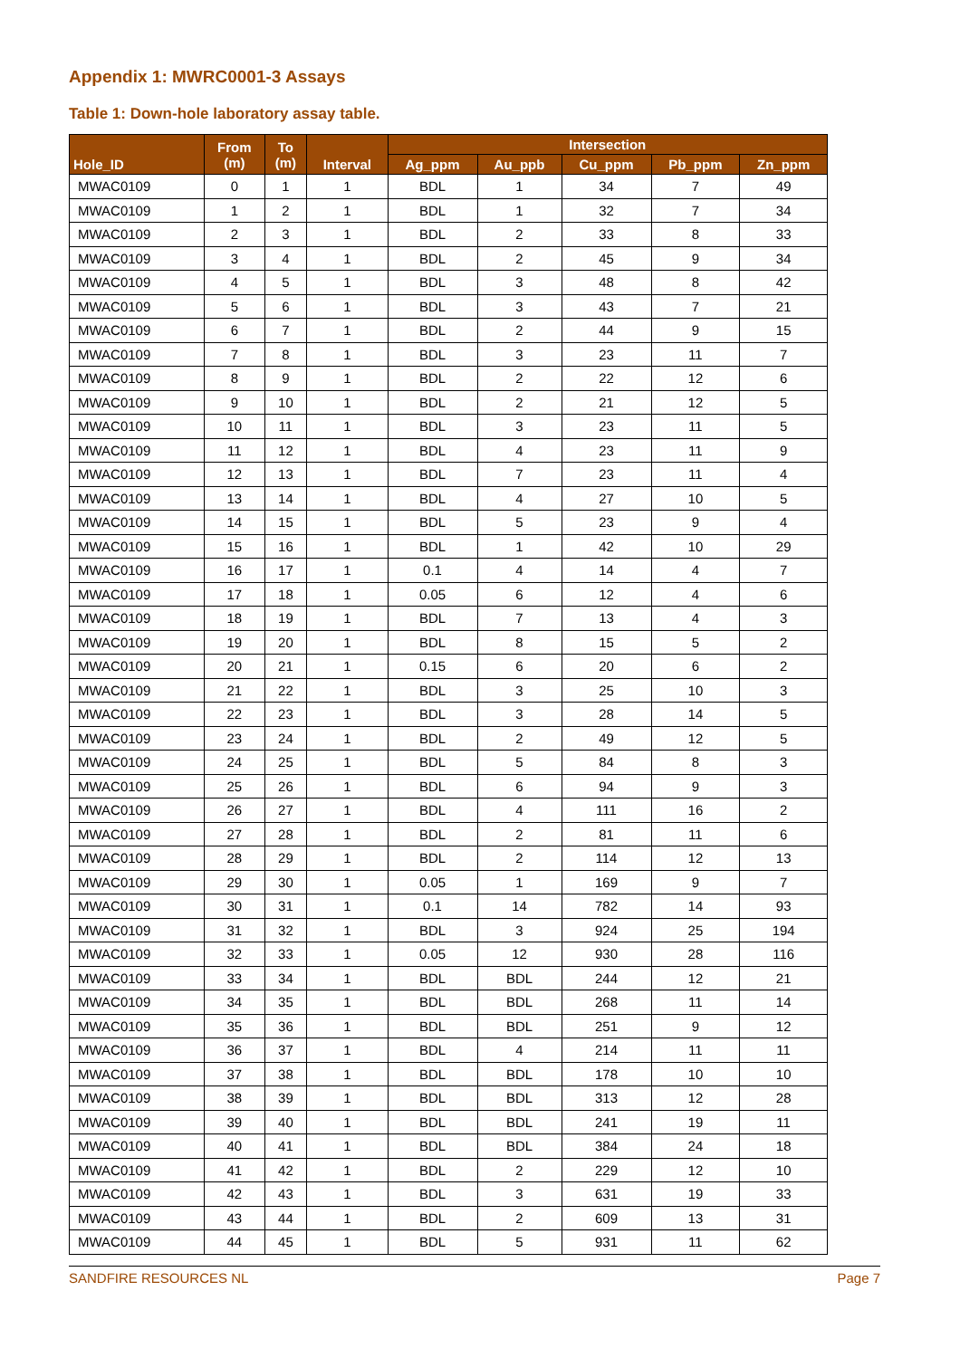Appendix 1: MWRC0001-3 Assays
Table 1: Down-hole laboratory assay table.
| Hole_ID | From (m) | To (m) | Interval | Intersection | | | | |
| --- | --- | --- | --- | --- | --- | --- | --- | --- |
| | | | | Ag_ppm | Au_ppb | Cu_ppm | Pb_ppm | Zn_ppm |
| MWAC0109 | 0 | 1 | 1 | BDL | 1 | 34 | 7 | 49 |
| MWAC0109 | 1 | 2 | 1 | BDL | 1 | 32 | 7 | 34 |
| MWAC0109 | 2 | 3 | 1 | BDL | 2 | 33 | 8 | 33 |
| MWAC0109 | 3 | 4 | 1 | BDL | 2 | 45 | 9 | 34 |
| MWAC0109 | 4 | 5 | 1 | BDL | 3 | 48 | 8 | 42 |
| MWAC0109 | 5 | 6 | 1 | BDL | 3 | 43 | 7 | 21 |
| MWAC0109 | 6 | 7 | 1 | BDL | 2 | 44 | 9 | 15 |
| MWAC0109 | 7 | 8 | 1 | BDL | 3 | 23 | 11 | 7 |
| MWAC0109 | 8 | 9 | 1 | BDL | 2 | 22 | 12 | 6 |
| MWAC0109 | 9 | 10 | 1 | BDL | 2 | 21 | 12 | 5 |
| MWAC0109 | 10 | 11 | 1 | BDL | 3 | 23 | 11 | 5 |
| MWAC0109 | 11 | 12 | 1 | BDL | 4 | 23 | 11 | 9 |
| MWAC0109 | 12 | 13 | 1 | BDL | 7 | 23 | 11 | 4 |
| MWAC0109 | 13 | 14 | 1 | BDL | 4 | 27 | 10 | 5 |
| MWAC0109 | 14 | 15 | 1 | BDL | 5 | 23 | 9 | 4 |
| MWAC0109 | 15 | 16 | 1 | BDL | 1 | 42 | 10 | 29 |
| MWAC0109 | 16 | 17 | 1 | 0.1 | 4 | 14 | 4 | 7 |
| MWAC0109 | 17 | 18 | 1 | 0.05 | 6 | 12 | 4 | 6 |
| MWAC0109 | 18 | 19 | 1 | BDL | 7 | 13 | 4 | 3 |
| MWAC0109 | 19 | 20 | 1 | BDL | 8 | 15 | 5 | 2 |
| MWAC0109 | 20 | 21 | 1 | 0.15 | 6 | 20 | 6 | 2 |
| MWAC0109 | 21 | 22 | 1 | BDL | 3 | 25 | 10 | 3 |
| MWAC0109 | 22 | 23 | 1 | BDL | 3 | 28 | 14 | 5 |
| MWAC0109 | 23 | 24 | 1 | BDL | 2 | 49 | 12 | 5 |
| MWAC0109 | 24 | 25 | 1 | BDL | 5 | 84 | 8 | 3 |
| MWAC0109 | 25 | 26 | 1 | BDL | 6 | 94 | 9 | 3 |
| MWAC0109 | 26 | 27 | 1 | BDL | 4 | 111 | 16 | 2 |
| MWAC0109 | 27 | 28 | 1 | BDL | 2 | 81 | 11 | 6 |
| MWAC0109 | 28 | 29 | 1 | BDL | 2 | 114 | 12 | 13 |
| MWAC0109 | 29 | 30 | 1 | 0.05 | 1 | 169 | 9 | 7 |
| MWAC0109 | 30 | 31 | 1 | 0.1 | 14 | 782 | 14 | 93 |
| MWAC0109 | 31 | 32 | 1 | BDL | 3 | 924 | 25 | 194 |
| MWAC0109 | 32 | 33 | 1 | 0.05 | 12 | 930 | 28 | 116 |
| MWAC0109 | 33 | 34 | 1 | BDL | BDL | 244 | 12 | 21 |
| MWAC0109 | 34 | 35 | 1 | BDL | BDL | 268 | 11 | 14 |
| MWAC0109 | 35 | 36 | 1 | BDL | BDL | 251 | 9 | 12 |
| MWAC0109 | 36 | 37 | 1 | BDL | 4 | 214 | 11 | 11 |
| MWAC0109 | 37 | 38 | 1 | BDL | BDL | 178 | 10 | 10 |
| MWAC0109 | 38 | 39 | 1 | BDL | BDL | 313 | 12 | 28 |
| MWAC0109 | 39 | 40 | 1 | BDL | BDL | 241 | 19 | 11 |
| MWAC0109 | 40 | 41 | 1 | BDL | BDL | 384 | 24 | 18 |
| MWAC0109 | 41 | 42 | 1 | BDL | 2 | 229 | 12 | 10 |
| MWAC0109 | 42 | 43 | 1 | BDL | 3 | 631 | 19 | 33 |
| MWAC0109 | 43 | 44 | 1 | BDL | 2 | 609 | 13 | 31 |
| MWAC0109 | 44 | 45 | 1 | BDL | 5 | 931 | 11 | 62 |
SANDFIRE RESOURCES NL Page 7